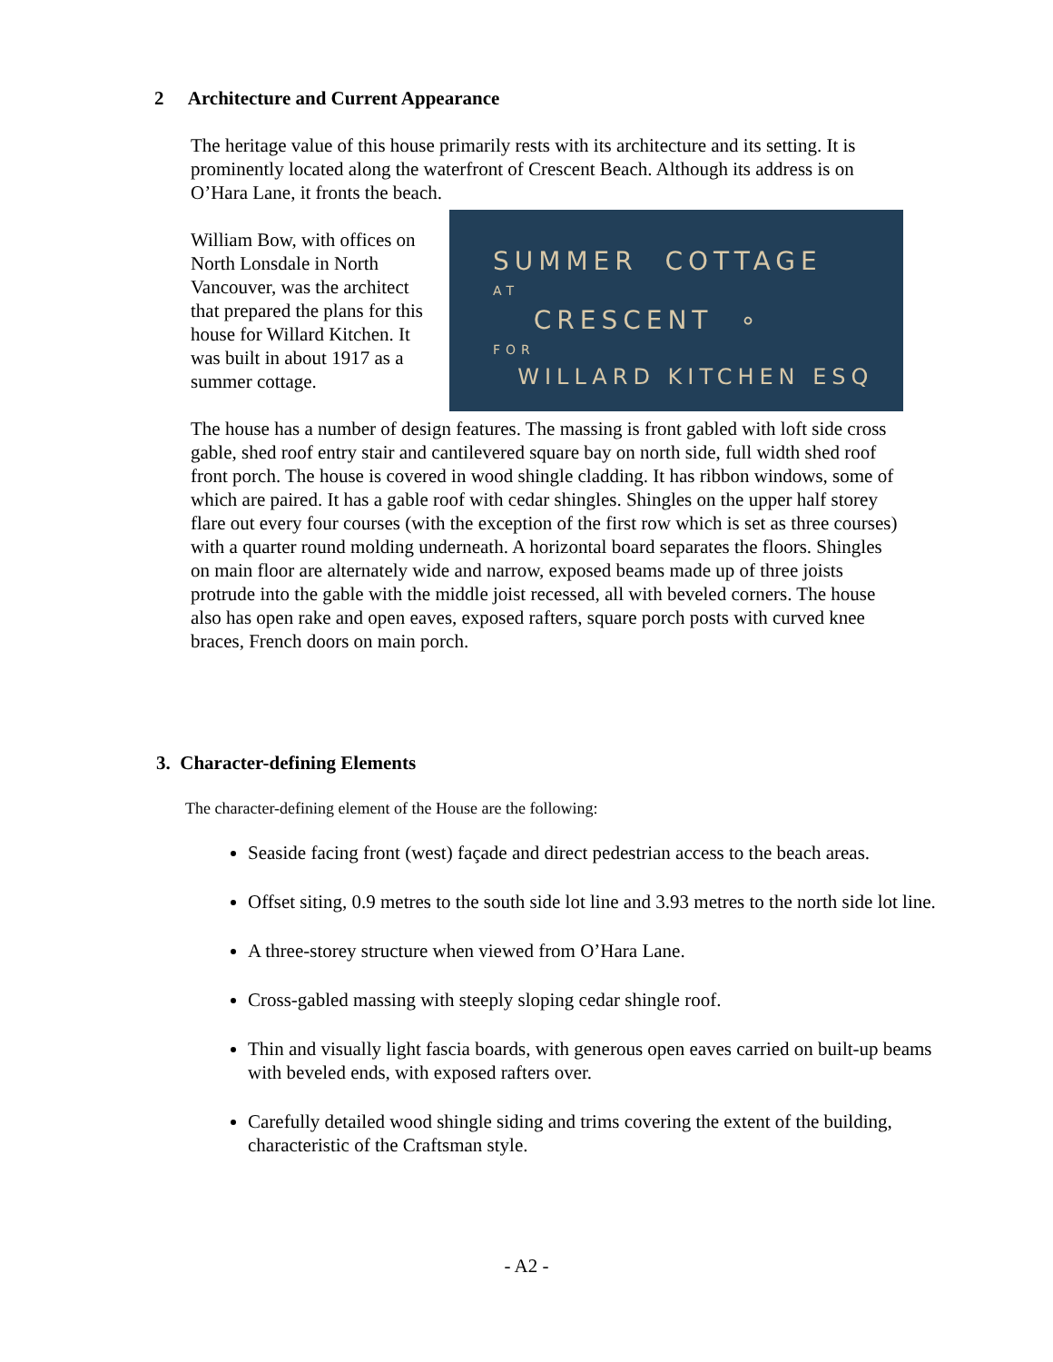2 Architecture and Current Appearance
The heritage value of this house primarily rests with its architecture and its setting. It is prominently located along the waterfront of Crescent Beach. Although its address is on O’Hara Lane, it fronts the beach.
SUMMER COTTAGE
AT
CRESCENT ∘
FOR
WILLARD KITCHEN ESQ
William Bow, with offices on North Lonsdale in North Vancouver, was the architect that prepared the plans for this house for Willard Kitchen. It was built in about 1917 as a summer cottage.
The house has a number of design features. The massing is front gabled with loft side cross gable, shed roof entry stair and cantilevered square bay on north side, full width shed roof front porch. The house is covered in wood shingle cladding. It has ribbon windows, some of which are paired. It has a gable roof with cedar shingles. Shingles on the upper half storey flare out every four courses (with the exception of the first row which is set as three courses) with a quarter round molding underneath. A horizontal board separates the floors. Shingles on main floor are alternately wide and narrow, exposed beams made up of three joists protrude into the gable with the middle joist recessed, all with beveled corners. The house also has open rake and open eaves, exposed rafters, square porch posts with curved knee braces, French doors on main porch.
3. Character-defining Elements
The character-defining element of the House are the following:
Seaside facing front (west) façade and direct pedestrian access to the beach areas.
Offset siting, 0.9 metres to the south side lot line and 3.93 metres to the north side lot line.
A three-storey structure when viewed from O’Hara Lane.
Cross-gabled massing with steeply sloping cedar shingle roof.
Thin and visually light fascia boards, with generous open eaves carried on built-up beams with beveled ends, with exposed rafters over.
Carefully detailed wood shingle siding and trims covering the extent of the building, characteristic of the Craftsman style.
- A2 -